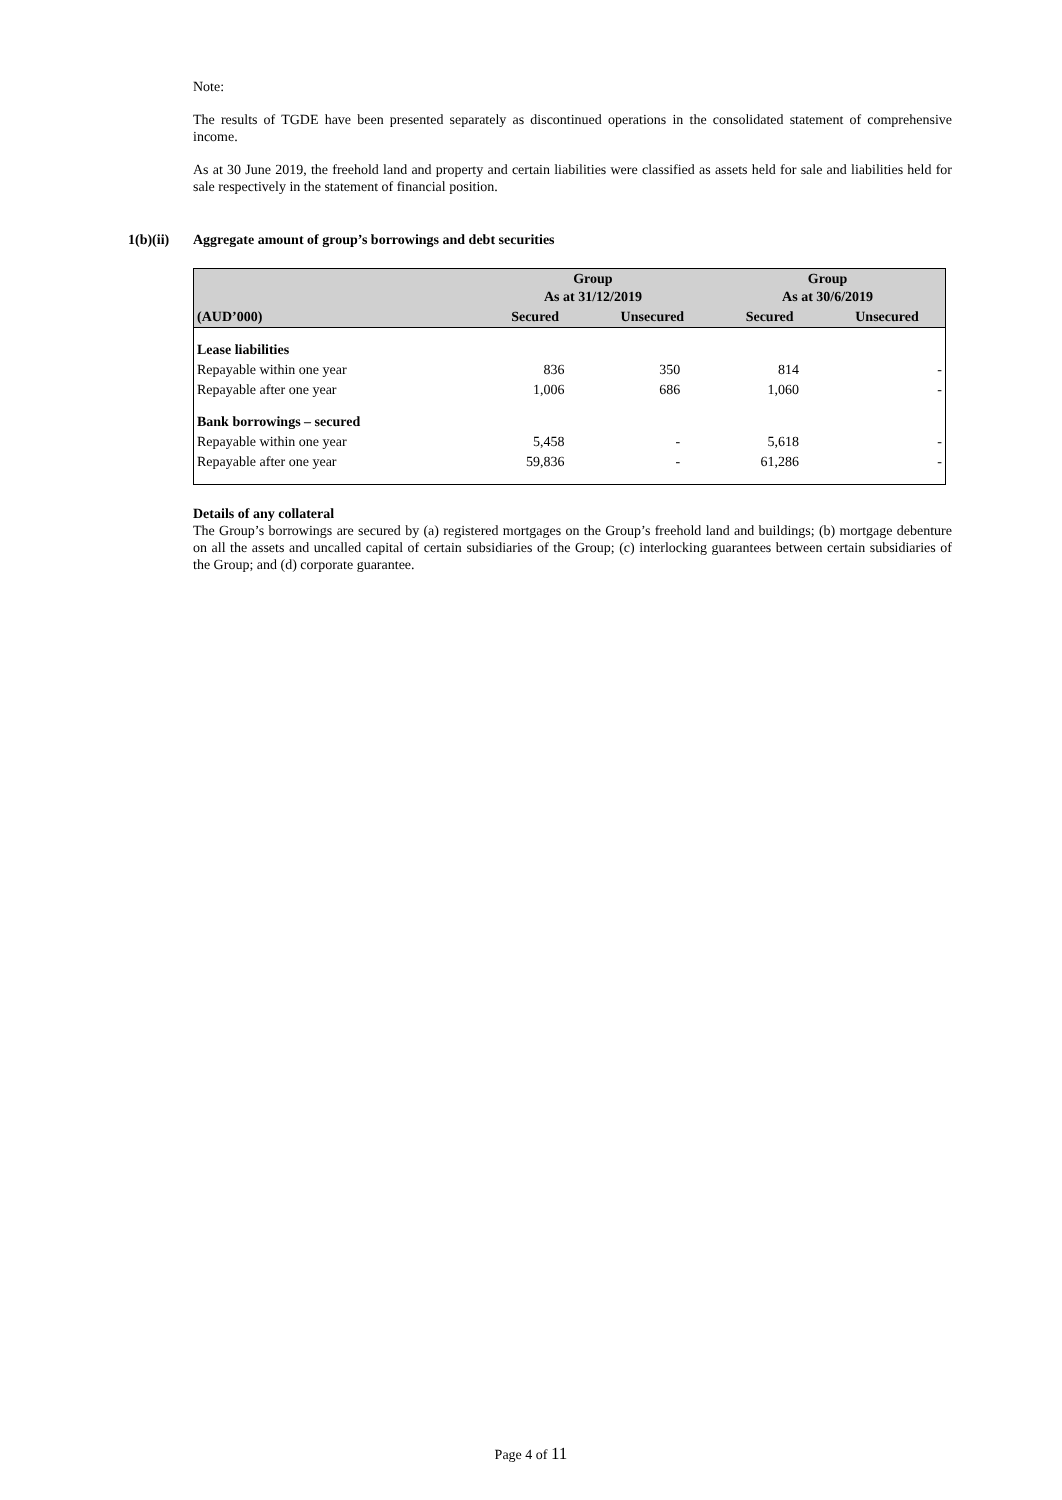Note:
The results of TGDE have been presented separately as discontinued operations in the consolidated statement of comprehensive income.
As at 30 June 2019, the freehold land and property and certain liabilities were classified as assets held for sale and liabilities held for sale respectively in the statement of financial position.
1(b)(ii) Aggregate amount of group’s borrowings and debt securities
| | Group As at 31/12/2019 | | Group As at 30/6/2019 | |
| --- | --- | --- | --- | --- |
| (AUD’000) | Secured | Unsecured | Secured | Unsecured |
| Lease liabilities | | | | |
| Repayable within one year | 836 | 350 | 814 | - |
| Repayable after one year | 1,006 | 686 | 1,060 | - |
| Bank borrowings – secured | | | | |
| Repayable within one year | 5,458 | - | 5,618 | - |
| Repayable after one year | 59,836 | - | 61,286 | - |
Details of any collateral
The Group’s borrowings are secured by (a) registered mortgages on the Group’s freehold land and buildings; (b) mortgage debenture on all the assets and uncalled capital of certain subsidiaries of the Group; (c) interlocking guarantees between certain subsidiaries of the Group; and (d) corporate guarantee.
Page 4 of 11